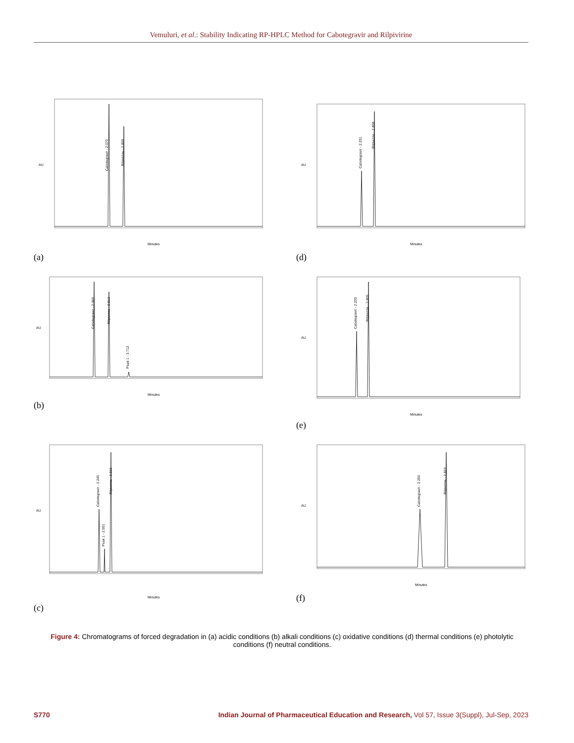Vemuluri, et al.: Stability Indicating RP-HPLC Method for Cabotegravir and Rilpivirine
AU
Cabotegravir - 2.070
Rilpivirine - 2.809
Minutes
(a)
AU
Cabotegravir - 2.231
Rilpivirine - 2.808
Minutes
(d)
AU
Cabotegravir - 2.069
Rilpivirine - 2.813
Peak 1 - 3.712
Minutes
(b)
AU
Cabotegravir - 2.233
Rilpivirine - 2.805
Minutes
(e)
AU
Cabotegravir - 2.245
Peak 1 - 2.501
Rilpivirine - 2.815
Minutes
(c)
AU
Cabotegravir - 2.250
Rilpivirine - 2.823
Minutes
(f)
Figure 4: Chromatograms of forced degradation in (a) acidic conditions (b) alkali conditions (c) oxidative conditions (d) thermal conditions (e) photolytic conditions (f) neutral conditions.
S770 Indian Journal of Pharmaceutical Education and Research, Vol 57, Issue 3(Suppl), Jul-Sep, 2023